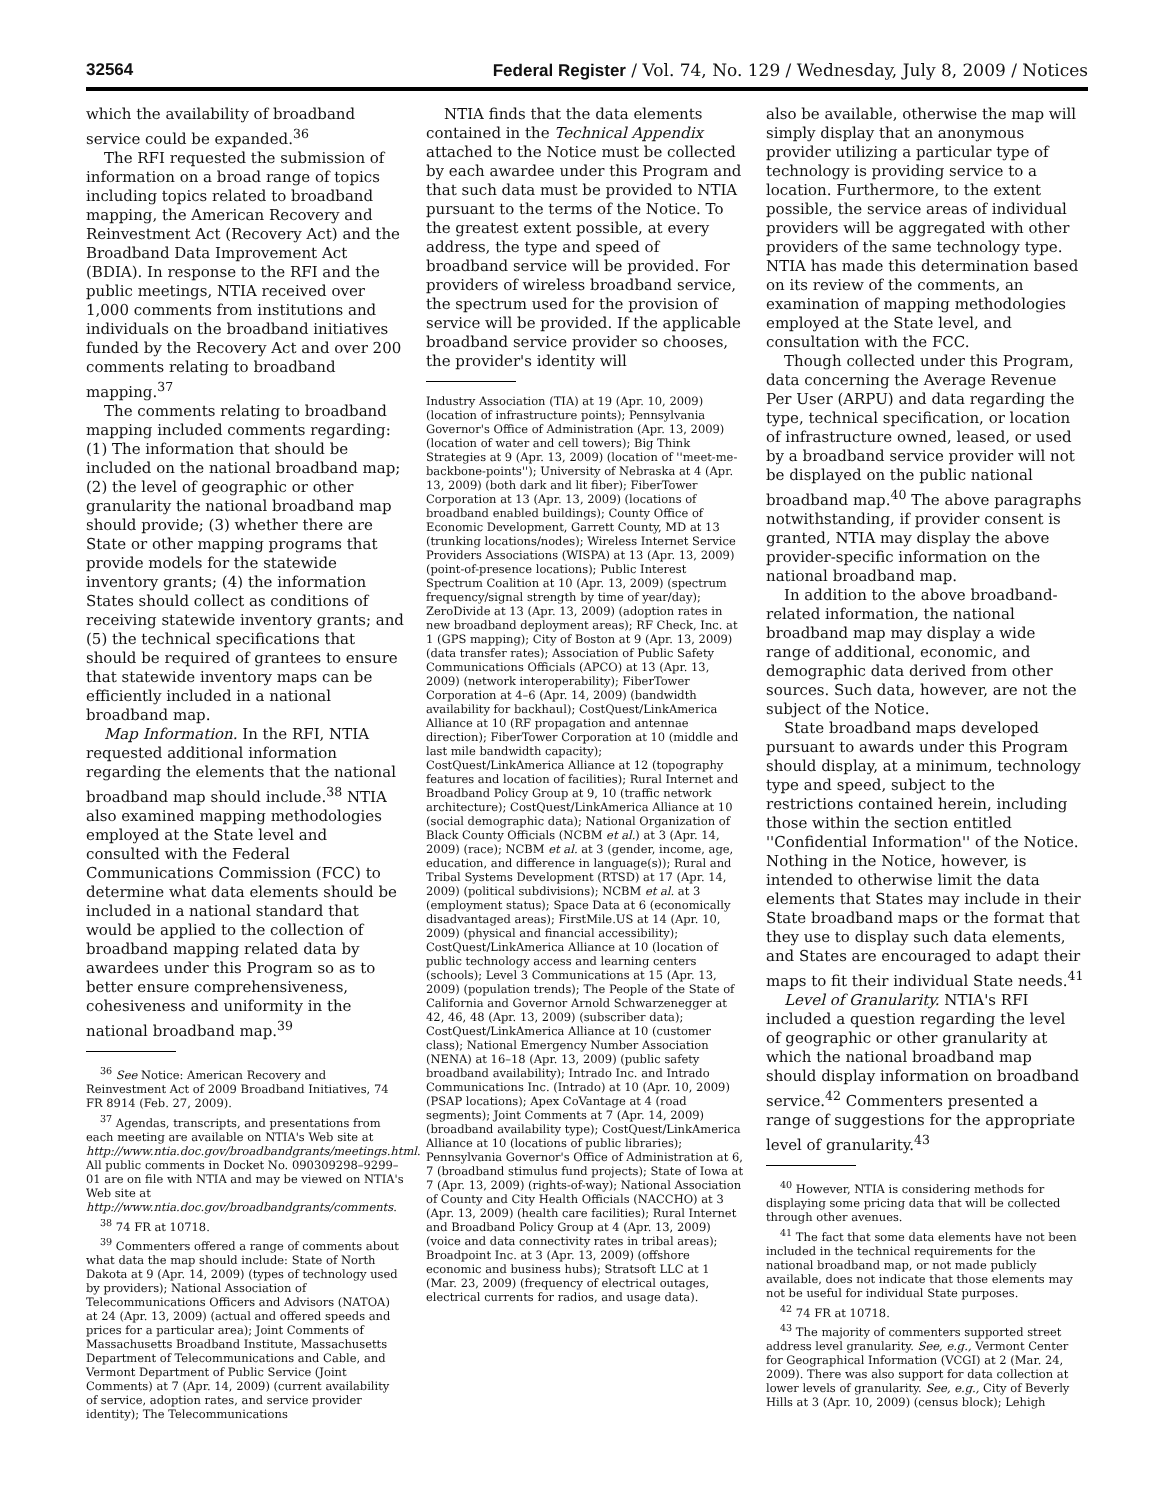32564 Federal Register / Vol. 74, No. 129 / Wednesday, July 8, 2009 / Notices
which the availability of broadband service could be expanded.<sup>36</sup>
The RFI requested the submission of information on a broad range of topics including topics related to broadband mapping, the American Recovery and Reinvestment Act (Recovery Act) and the Broadband Data Improvement Act (BDIA). In response to the RFI and the public meetings, NTIA received over 1,000 comments from institutions and individuals on the broadband initiatives funded by the Recovery Act and over 200 comments relating to broadband mapping.<sup>37</sup>
The comments relating to broadband mapping included comments regarding: (1) The information that should be included on the national broadband map; (2) the level of geographic or other granularity the national broadband map should provide; (3) whether there are State or other mapping programs that provide models for the statewide inventory grants; (4) the information States should collect as conditions of receiving statewide inventory grants; and (5) the technical specifications that should be required of grantees to ensure that statewide inventory maps can be efficiently included in a national broadband map.
Map Information. In the RFI, NTIA requested additional information regarding the elements that the national broadband map should include.<sup>38</sup> NTIA also examined mapping methodologies employed at the State level and consulted with the Federal Communications Commission (FCC) to determine what data elements should be included in a national standard that would be applied to the collection of broadband mapping related data by awardees under this Program so as to better ensure comprehensiveness, cohesiveness and uniformity in the national broadband map.<sup>39</sup>
<sup>36</sup> See Notice: American Recovery and Reinvestment Act of 2009 Broadband Initiatives, 74 FR 8914 (Feb. 27, 2009).
<sup>37</sup> Agendas, transcripts, and presentations from each meeting are available on NTIA's Web site at http://www.ntia.doc.gov/broadbandgrants/meetings.html. All public comments in Docket No. 090309298–9299–01 are on file with NTIA and may be viewed on NTIA's Web site at http://www.ntia.doc.gov/broadbandgrants/comments.
<sup>38</sup> 74 FR at 10718.
<sup>39</sup> Commenters offered a range of comments about what data the map should include: State of North Dakota at 9 (Apr. 14, 2009) (types of technology used by providers); National Association of Telecommunications Officers and Advisors (NATOA) at 24 (Apr. 13, 2009) (actual and offered speeds and prices for a particular area); Joint Comments of Massachusetts Broadband Institute, Massachusetts Department of Telecommunications and Cable, and Vermont Department of Public Service (Joint Comments) at 7 (Apr. 14, 2009) (current availability of service, adoption rates, and service provider identity); The Telecommunications
NTIA finds that the data elements contained in the Technical Appendix attached to the Notice must be collected by each awardee under this Program and that such data must be provided to NTIA pursuant to the terms of the Notice. To the greatest extent possible, at every address, the type and speed of broadband service will be provided. For providers of wireless broadband service, the spectrum used for the provision of service will be provided. If the applicable broadband service provider so chooses, the provider's identity will
Industry Association (TIA) at 19 (Apr. 10, 2009) (location of infrastructure points); Pennsylvania Governor's Office of Administration (Apr. 13, 2009) (location of water and cell towers); Big Think Strategies at 9 (Apr. 13, 2009) (location of ''meet-me-backbone-points''); University of Nebraska at 4 (Apr. 13, 2009) (both dark and lit fiber); FiberTower Corporation at 13 (Apr. 13, 2009) (locations of broadband enabled buildings); County Office of Economic Development, Garrett County, MD at 13 (trunking locations/nodes); Wireless Internet Service Providers Associations (WISPA) at 13 (Apr. 13, 2009) (point-of-presence locations); Public Interest Spectrum Coalition at 10 (Apr. 13, 2009) (spectrum frequency/signal strength by time of year/day); ZeroDivide at 13 (Apr. 13, 2009) (adoption rates in new broadband deployment areas); RF Check, Inc. at 1 (GPS mapping); City of Boston at 9 (Apr. 13, 2009) (data transfer rates); Association of Public Safety Communications Officials (APCO) at 13 (Apr. 13, 2009) (network interoperability); FiberTower Corporation at 4–6 (Apr. 14, 2009) (bandwidth availability for backhaul); CostQuest/LinkAmerica Alliance at 10 (RF propagation and antennae direction); FiberTower Corporation at 10 (middle and last mile bandwidth capacity); CostQuest/LinkAmerica Alliance at 12 (topography features and location of facilities); Rural Internet and Broadband Policy Group at 9, 10 (traffic network architecture); CostQuest/LinkAmerica Alliance at 10 (social demographic data); National Organization of Black County Officials (NCBM et al.) at 3 (Apr. 14, 2009) (race); NCBM et al. at 3 (gender, income, age, education, and difference in language(s)); Rural and Tribal Systems Development (RTSD) at 17 (Apr. 14, 2009) (political subdivisions); NCBM et al. at 3 (employment status); Space Data at 6 (economically disadvantaged areas); FirstMile.US at 14 (Apr. 10, 2009) (physical and financial accessibility); CostQuest/LinkAmerica Alliance at 10 (location of public technology access and learning centers (schools); Level 3 Communications at 15 (Apr. 13, 2009) (population trends); The People of the State of California and Governor Arnold Schwarzenegger at 42, 46, 48 (Apr. 13, 2009) (subscriber data); CostQuest/LinkAmerica Alliance at 10 (customer class); National Emergency Number Association (NENA) at 16–18 (Apr. 13, 2009) (public safety broadband availability); Intrado Inc. and Intrado Communications Inc. (Intrado) at 10 (Apr. 10, 2009) (PSAP locations); Apex CoVantage at 4 (road segments); Joint Comments at 7 (Apr. 14, 2009) (broadband availability type); CostQuest/LinkAmerica Alliance at 10 (locations of public libraries); Pennsylvania Governor's Office of Administration at 6, 7 (broadband stimulus fund projects); State of Iowa at 7 (Apr. 13, 2009) (rights-of-way); National Association of County and City Health Officials (NACCHO) at 3 (Apr. 13, 2009) (health care facilities); Rural Internet and Broadband Policy Group at 4 (Apr. 13, 2009) (voice and data connectivity rates in tribal areas); Broadpoint Inc. at 3 (Apr. 13, 2009) (offshore economic and business hubs); Stratsoft LLC at 1 (Mar. 23, 2009) (frequency of electrical outages, electrical currents for radios, and usage data).
also be available, otherwise the map will simply display that an anonymous provider utilizing a particular type of technology is providing service to a location. Furthermore, to the extent possible, the service areas of individual providers will be aggregated with other providers of the same technology type. NTIA has made this determination based on its review of the comments, an examination of mapping methodologies employed at the State level, and consultation with the FCC.
Though collected under this Program, data concerning the Average Revenue Per User (ARPU) and data regarding the type, technical specification, or location of infrastructure owned, leased, or used by a broadband service provider will not be displayed on the public national broadband map.<sup>40</sup> The above paragraphs notwithstanding, if provider consent is granted, NTIA may display the above provider-specific information on the national broadband map.
In addition to the above broadband-related information, the national broadband map may display a wide range of additional, economic, and demographic data derived from other sources. Such data, however, are not the subject of the Notice.
State broadband maps developed pursuant to awards under this Program should display, at a minimum, technology type and speed, subject to the restrictions contained herein, including those within the section entitled ''Confidential Information'' of the Notice. Nothing in the Notice, however, is intended to otherwise limit the data elements that States may include in their State broadband maps or the format that they use to display such data elements, and States are encouraged to adapt their maps to fit their individual State needs.<sup>41</sup>
Level of Granularity. NTIA's RFI included a question regarding the level of geographic or other granularity at which the national broadband map should display information on broadband service.<sup>42</sup> Commenters presented a range of suggestions for the appropriate level of granularity.<sup>43</sup>
<sup>40</sup> However, NTIA is considering methods for displaying some pricing data that will be collected through other avenues.
<sup>41</sup> The fact that some data elements have not been included in the technical requirements for the national broadband map, or not made publicly available, does not indicate that those elements may not be useful for individual State purposes.
<sup>42</sup> 74 FR at 10718.
<sup>43</sup> The majority of commenters supported street address level granularity. See, e.g., Vermont Center for Geographical Information (VCGI) at 2 (Mar. 24, 2009). There was also support for data collection at lower levels of granularity. See, e.g., City of Beverly Hills at 3 (Apr. 10, 2009) (census block); Lehigh